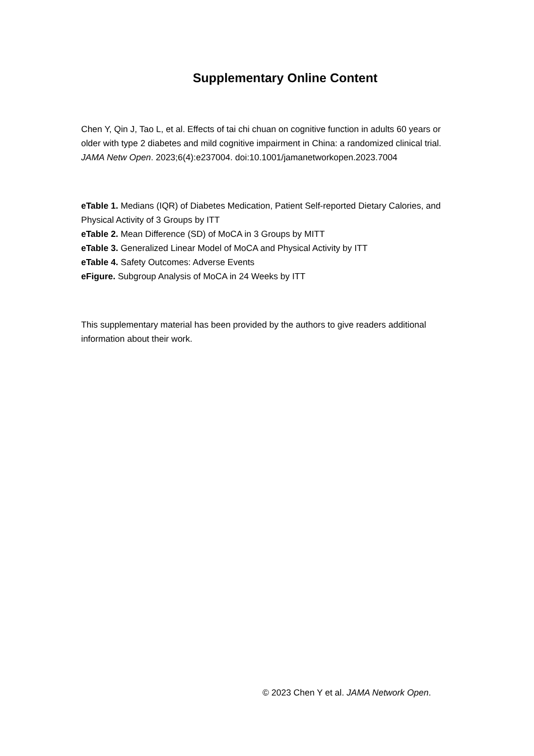Supplementary Online Content
Chen Y, Qin J, Tao L, et al. Effects of tai chi chuan on cognitive function in adults 60 years or older with type 2 diabetes and mild cognitive impairment in China: a randomized clinical trial. JAMA Netw Open. 2023;6(4):e237004. doi:10.1001/jamanetworkopen.2023.7004
eTable 1. Medians (IQR) of Diabetes Medication, Patient Self-reported Dietary Calories, and Physical Activity of 3 Groups by ITT
eTable 2. Mean Difference (SD) of MoCA in 3 Groups by MITT
eTable 3. Generalized Linear Model of MoCA and Physical Activity by ITT
eTable 4. Safety Outcomes: Adverse Events
eFigure. Subgroup Analysis of MoCA in 24 Weeks by ITT
This supplementary material has been provided by the authors to give readers additional information about their work.
© 2023 Chen Y et al. JAMA Network Open.